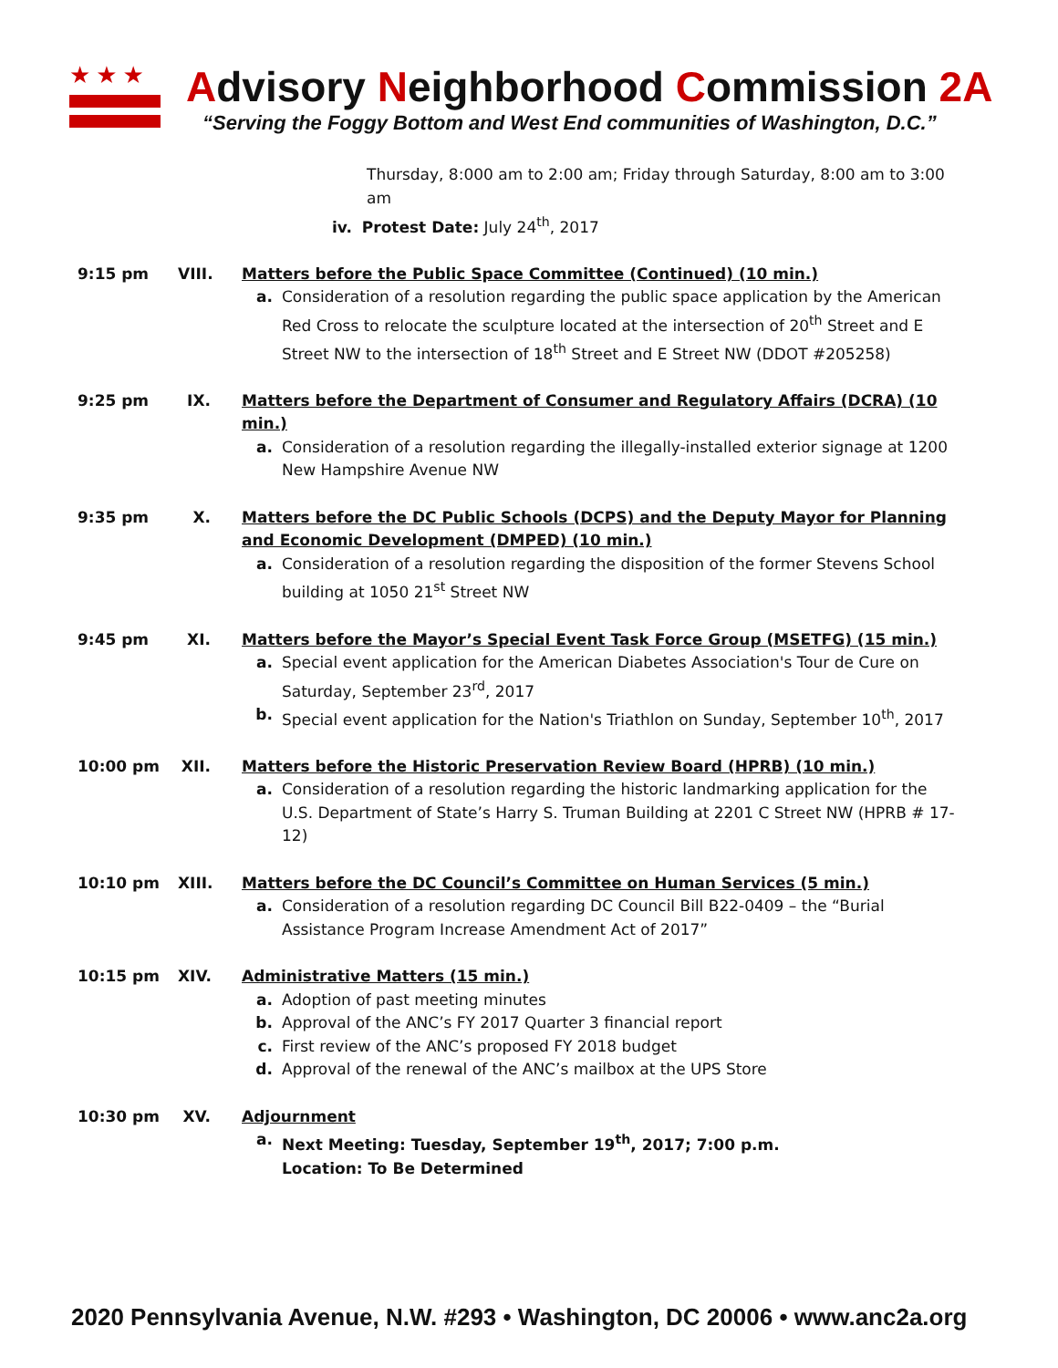★★★
Advisory Neighborhood Commission 2A
“Serving the Foggy Bottom and West End communities of Washington, D.C.”
Thursday, 8:000 am to 2:00 am; Friday through Saturday, 8:00 am to 3:00 am
iv. Protest Date: July 24<sup>th</sup>, 2017
9:15 pm VIII.
Matters before the Public Space Committee (Continued) (10 min.)
a. Consideration of a resolution regarding the public space application by the American Red Cross to relocate the sculpture located at the intersection of 20<sup>th</sup> Street and E Street NW to the intersection of 18<sup>th</sup> Street and E Street NW (DDOT #205258)
9:25 pm IX. Matters before the Department of Consumer and Regulatory Affairs (DCRA) (10 min.)
a. Consideration of a resolution regarding the illegally-installed exterior signage at 1200 New Hampshire Avenue NW
9:35 pm X. Matters before the DC Public Schools (DCPS) and the Deputy Mayor for Planning and Economic Development (DMPED) (10 min.)
a. Consideration of a resolution regarding the disposition of the former Stevens School building at 1050 21<sup>st</sup> Street NW
9:45 pm XI. Matters before the Mayor’s Special Event Task Force Group (MSETFG) (15 min.)
a. Special event application for the American Diabetes Association's Tour de Cure on Saturday, September 23<sup>rd</sup>, 2017
b. Special event application for the Nation's Triathlon on Sunday, September 10<sup>th</sup>, 2017
10:00 pm XII.
Matters before the Historic Preservation Review Board (HPRB) (10 min.)
a. Consideration of a resolution regarding the historic landmarking application for the U.S. Department of State’s Harry S. Truman Building at 2201 C Street NW (HPRB # 17-12)
10:10 pm XIII.
Matters before the DC Council’s Committee on Human Services (5 min.)
a. Consideration of a resolution regarding DC Council Bill B22-0409 – the “Burial Assistance Program Increase Amendment Act of 2017”
10:15 pm XIV.
Administrative Matters (15 min.)
a. Adoption of past meeting minutes
b. Approval of the ANC’s FY 2017 Quarter 3 financial report
c. First review of the ANC’s proposed FY 2018 budget
d. Approval of the renewal of the ANC’s mailbox at the UPS Store
10:30 pm XV. Adjournment
a. Next Meeting: Tuesday, September 19<sup>th</sup>, 2017; 7:00 p.m.
Location: To Be Determined
2020 Pennsylvania Avenue, N.W. #293 • Washington, DC 20006 • www.anc2a.org